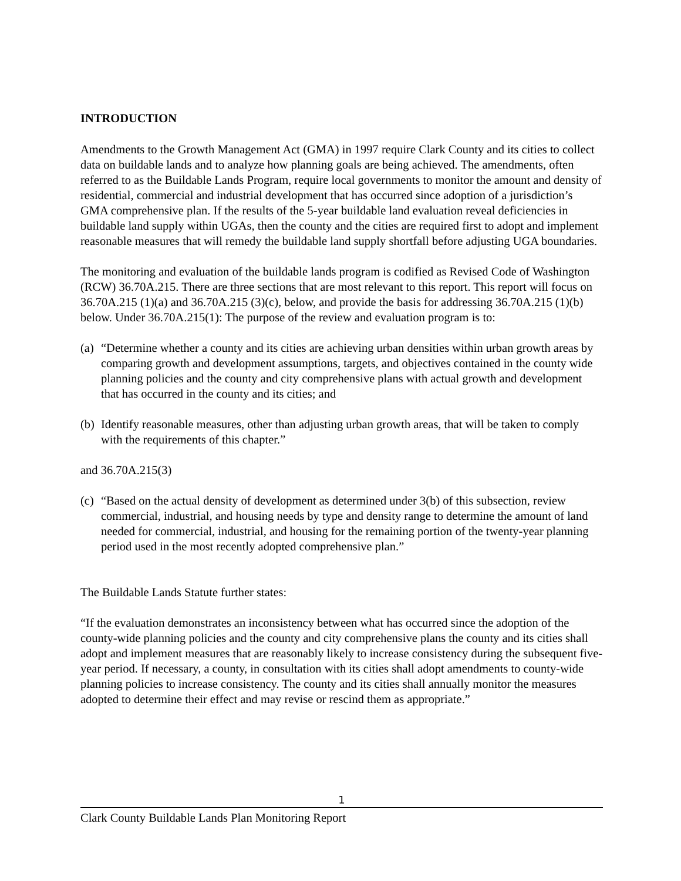INTRODUCTION
Amendments to the Growth Management Act (GMA) in 1997 require Clark County and its cities to collect data on buildable lands and to analyze how planning goals are being achieved. The amendments, often referred to as the Buildable Lands Program, require local governments to monitor the amount and density of residential, commercial and industrial development that has occurred since adoption of a jurisdiction’s GMA comprehensive plan. If the results of the 5-year buildable land evaluation reveal deficiencies in buildable land supply within UGAs, then the county and the cities are required first to adopt and implement reasonable measures that will remedy the buildable land supply shortfall before adjusting UGA boundaries.
The monitoring and evaluation of the buildable lands program is codified as Revised Code of Washington (RCW) 36.70A.215. There are three sections that are most relevant to this report. This report will focus on 36.70A.215 (1)(a) and 36.70A.215 (3)(c), below, and provide the basis for addressing 36.70A.215 (1)(b) below. Under 36.70A.215(1): The purpose of the review and evaluation program is to:
(a) “Determine whether a county and its cities are achieving urban densities within urban growth areas by comparing growth and development assumptions, targets, and objectives contained in the county wide planning policies and the county and city comprehensive plans with actual growth and development that has occurred in the county and its cities; and
(b) Identify reasonable measures, other than adjusting urban growth areas, that will be taken to comply with the requirements of this chapter.”
and 36.70A.215(3)
(c) “Based on the actual density of development as determined under 3(b) of this subsection, review commercial, industrial, and housing needs by type and density range to determine the amount of land needed for commercial, industrial, and housing for the remaining portion of the twenty-year planning period used in the most recently adopted comprehensive plan.”
The Buildable Lands Statute further states:
“If the evaluation demonstrates an inconsistency between what has occurred since the adoption of the county-wide planning policies and the county and city comprehensive plans the county and its cities shall adopt and implement measures that are reasonably likely to increase consistency during the subsequent five-year period. If necessary, a county, in consultation with its cities shall adopt amendments to county-wide planning policies to increase consistency. The county and its cities shall annually monitor the measures adopted to determine their effect and may revise or rescind them as appropriate.”
1
Clark County Buildable Lands Plan Monitoring Report